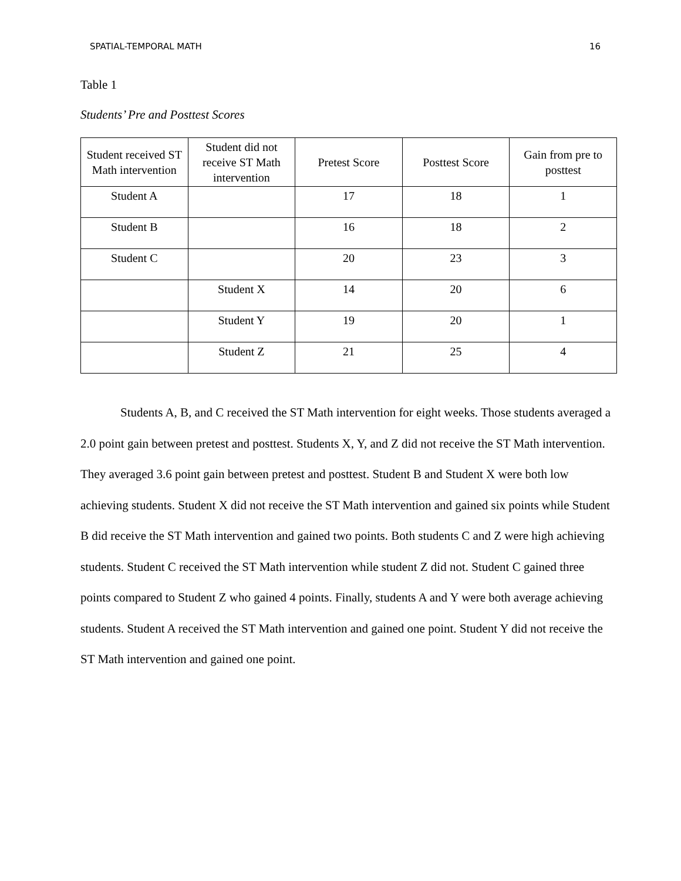SPATIAL-TEMPORAL MATH 16
Table 1
Students’ Pre and Posttest Scores
| Student received ST Math intervention | Student did not receive ST Math intervention | Pretest Score | Posttest Score | Gain from pre to posttest |
| --- | --- | --- | --- | --- |
| Student A | | 17 | 18 | 1 |
| Student B | | 16 | 18 | 2 |
| Student C | | 20 | 23 | 3 |
| | Student X | 14 | 20 | 6 |
| | Student Y | 19 | 20 | 1 |
| | Student Z | 21 | 25 | 4 |
Students A, B, and C received the ST Math intervention for eight weeks. Those students averaged a 2.0 point gain between pretest and posttest. Students X, Y, and Z did not receive the ST Math intervention. They averaged 3.6 point gain between pretest and posttest. Student B and Student X were both low achieving students. Student X did not receive the ST Math intervention and gained six points while Student B did receive the ST Math intervention and gained two points. Both students C and Z were high achieving students. Student C received the ST Math intervention while student Z did not. Student C gained three points compared to Student Z who gained 4 points. Finally, students A and Y were both average achieving students. Student A received the ST Math intervention and gained one point. Student Y did not receive the ST Math intervention and gained one point.